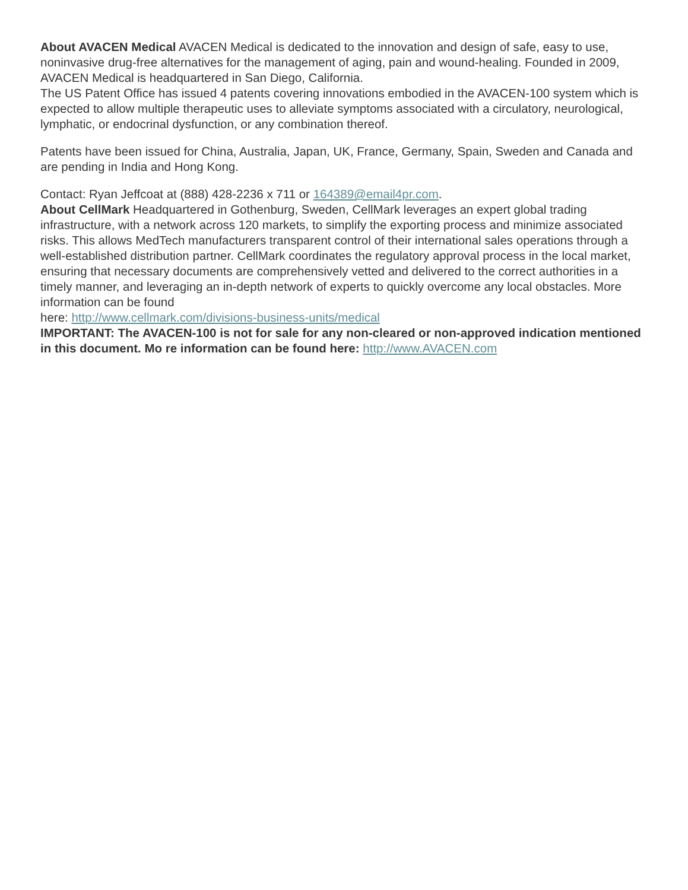About AVACEN Medical AVACEN Medical is dedicated to the innovation and design of safe, easy to use, noninvasive drug-free alternatives for the management of aging, pain and wound-healing. Founded in 2009, AVACEN Medical is headquartered in San Diego, California.
The US Patent Office has issued 4 patents covering innovations embodied in the AVACEN-100 system which is expected to allow multiple therapeutic uses to alleviate symptoms associated with a circulatory, neurological, lymphatic, or endocrinal dysfunction, or any combination thereof.
Patents have been issued for China, Australia, Japan, UK, France, Germany, Spain, Sweden and Canada and are pending in India and Hong Kong.
Contact: Ryan Jeffcoat at (888) 428-2236 x 711 or 164389@email4pr.com.
About CellMark Headquartered in Gothenburg, Sweden, CellMark leverages an expert global trading infrastructure, with a network across 120 markets, to simplify the exporting process and minimize associated risks. This allows MedTech manufacturers transparent control of their international sales operations through a well-established distribution partner. CellMark coordinates the regulatory approval process in the local market, ensuring that necessary documents are comprehensively vetted and delivered to the correct authorities in a timely manner, and leveraging an in-depth network of experts to quickly overcome any local obstacles. More information can be found
here: http://www.cellmark.com/divisions-business-units/medical
IMPORTANT: The AVACEN-100 is not for sale for any non-cleared or non-approved indication mentioned in this document. Mo re information can be found here: http://www.AVACEN.com